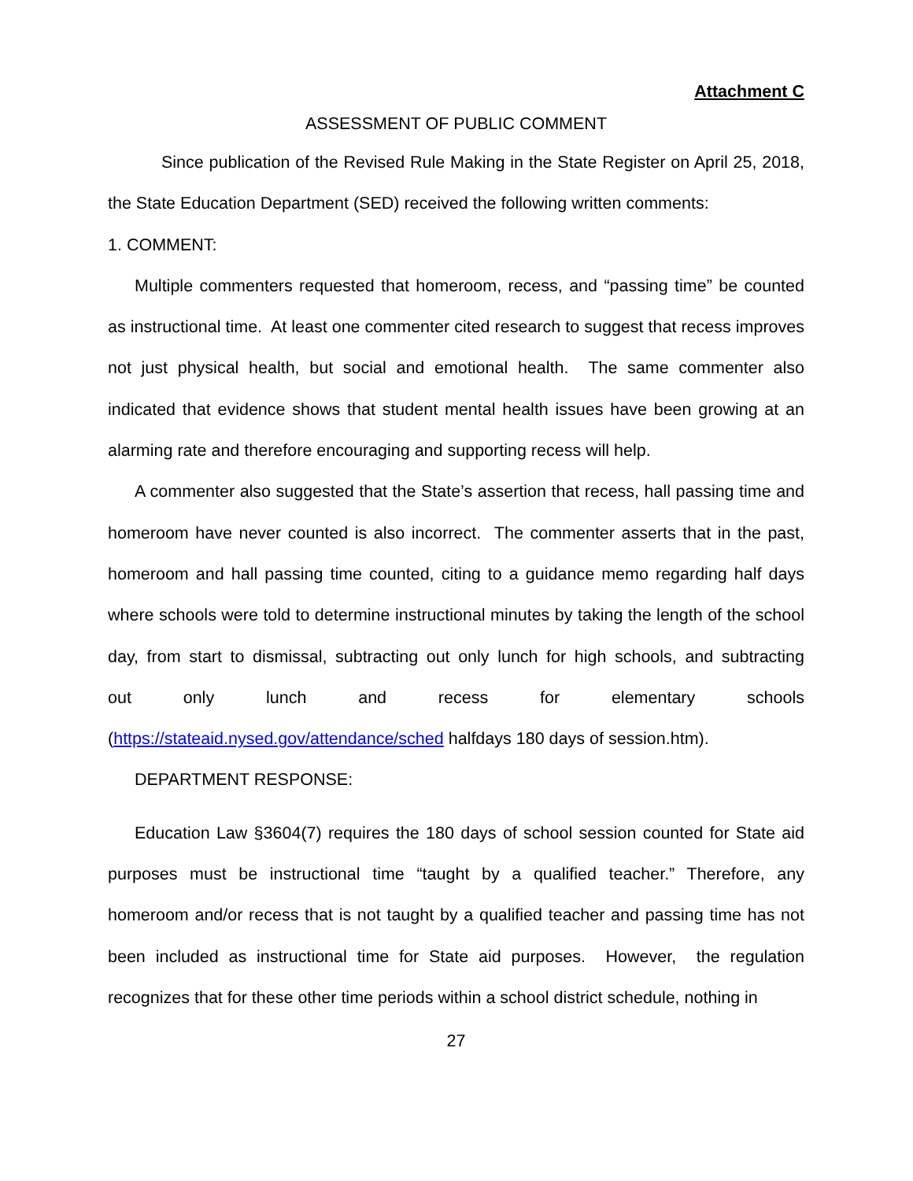Attachment C
ASSESSMENT OF PUBLIC COMMENT
Since publication of the Revised Rule Making in the State Register on April 25, 2018, the State Education Department (SED) received the following written comments:
1. COMMENT:
Multiple commenters requested that homeroom, recess, and “passing time” be counted as instructional time. At least one commenter cited research to suggest that recess improves not just physical health, but social and emotional health. The same commenter also indicated that evidence shows that student mental health issues have been growing at an alarming rate and therefore encouraging and supporting recess will help.
A commenter also suggested that the State’s assertion that recess, hall passing time and homeroom have never counted is also incorrect. The commenter asserts that in the past, homeroom and hall passing time counted, citing to a guidance memo regarding half days where schools were told to determine instructional minutes by taking the length of the school day, from start to dismissal, subtracting out only lunch for high schools, and subtracting out only lunch and recess for elementary schools (https://stateaid.nysed.gov/attendance/sched halfdays 180 days of session.htm).
DEPARTMENT RESPONSE:
Education Law §3604(7) requires the 180 days of school session counted for State aid purposes must be instructional time “taught by a qualified teacher.” Therefore, any homeroom and/or recess that is not taught by a qualified teacher and passing time has not been included as instructional time for State aid purposes. However, the regulation recognizes that for these other time periods within a school district schedule, nothing in
27